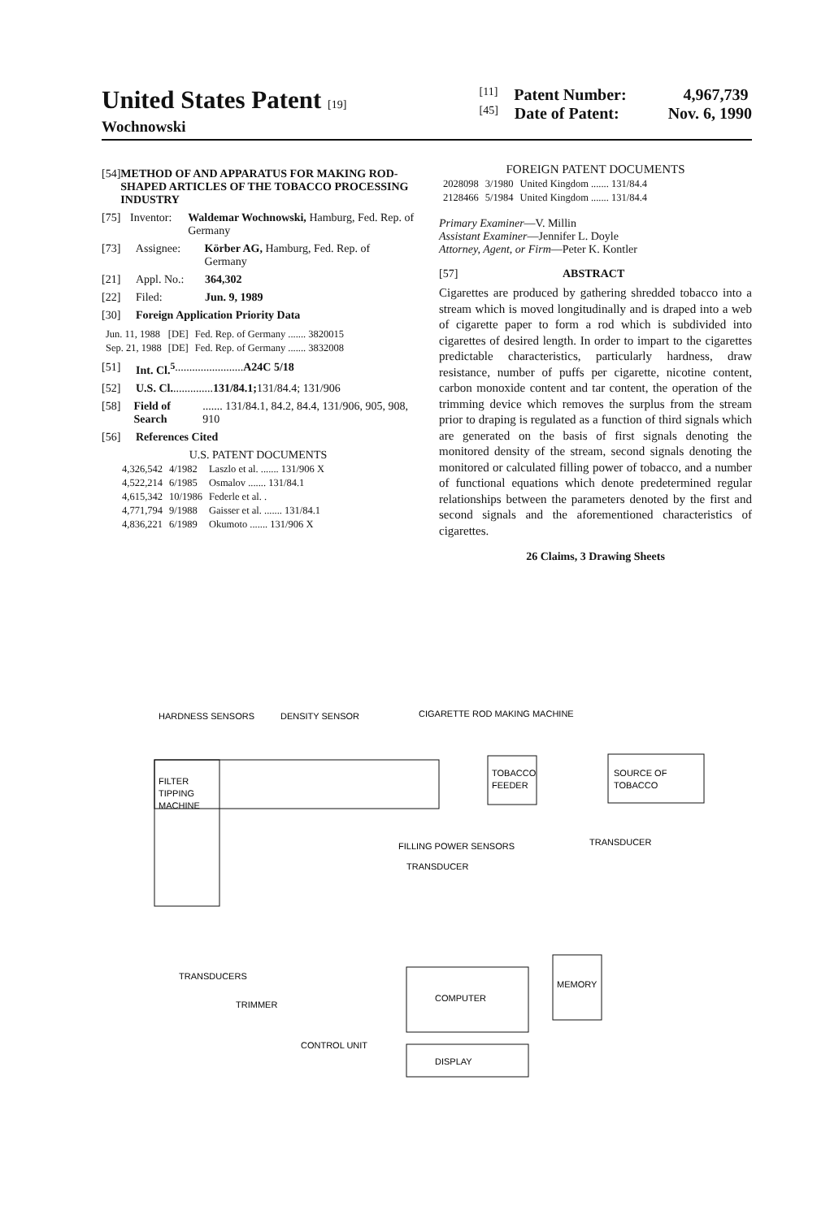United States Patent [19]
Wochnowski
[11] Patent Number: 4,967,739
[45] Date of Patent: Nov. 6, 1990
[54] METHOD OF AND APPARATUS FOR MAKING ROD-SHAPED ARTICLES OF THE TOBACCO PROCESSING INDUSTRY
[75] Inventor: Waldemar Wochnowski, Hamburg, Fed. Rep. of Germany
[73] Assignee: Körber AG, Hamburg, Fed. Rep. of Germany
[21] Appl. No.: 364,302
[22] Filed: Jun. 9, 1989
[30] Foreign Application Priority Data
| Jun. 11, 1988 | [DE] | Fed. Rep. of Germany ....... 3820015 |
| Sep. 21, 1988 | [DE] | Fed. Rep. of Germany ....... 3832008 |
[51] Int. Cl.<sup>5</sup> ........................ A24C 5/18
[52] U.S. Cl. .............. 131/84.1; 131/84.4; 131/906
[58] Field of Search ....... 131/84.1, 84.2, 84.4, 131/906, 905, 908, 910
[56] References Cited
U.S. PATENT DOCUMENTS
| 4,326,542 | 4/1982 | Laszlo et al. ....... 131/906 X |
| 4,522,214 | 6/1985 | Osmalov ....... 131/84.1 |
| 4,615,342 | 10/1986 | Federle et al. . |
| 4,771,794 | 9/1988 | Gaisser et al. ....... 131/84.1 |
| 4,836,221 | 6/1989 | Okumoto ....... 131/906 X |
FOREIGN PATENT DOCUMENTS
| 2028098 | 3/1980 | United Kingdom ....... 131/84.4 |
| 2128466 | 5/1984 | United Kingdom ....... 131/84.4 |
Primary Examiner—V. Millin
Assistant Examiner—Jennifer L. Doyle
Attorney, Agent, or Firm—Peter K. Kontler
[57] ABSTRACT
Cigarettes are produced by gathering shredded tobacco into a stream which is moved longitudinally and is draped into a web of cigarette paper to form a rod which is subdivided into cigarettes of desired length. In order to impart to the cigarettes predictable characteristics, particularly hardness, draw resistance, number of puffs per cigarette, nicotine content, carbon monoxide content and tar content, the operation of the trimming device which removes the surplus from the stream prior to draping is regulated as a function of third signals which are generated on the basis of first signals denoting the monitored density of the stream, second signals denoting the monitored or calculated filling power of tobacco, and a number of functional equations which denote predetermined regular relationships between the parameters denoted by the first and second signals and the aforementioned characteristics of cigarettes.
26 Claims, 3 Drawing Sheets
HARDNESS SENSORS
DENSITY SENSOR
CIGARETTE ROD MAKING MACHINE
FILTER
TIPPING
MACHINE
TOBACCO
FEEDER
SOURCE OF
TOBACCO
FILLING POWER SENSORS
TRANSDUCER
TRANSDUCER
COMPUTER
MEMORY
DISPLAY
TRANSDUCERS
TRIMMER
CONTROL UNIT